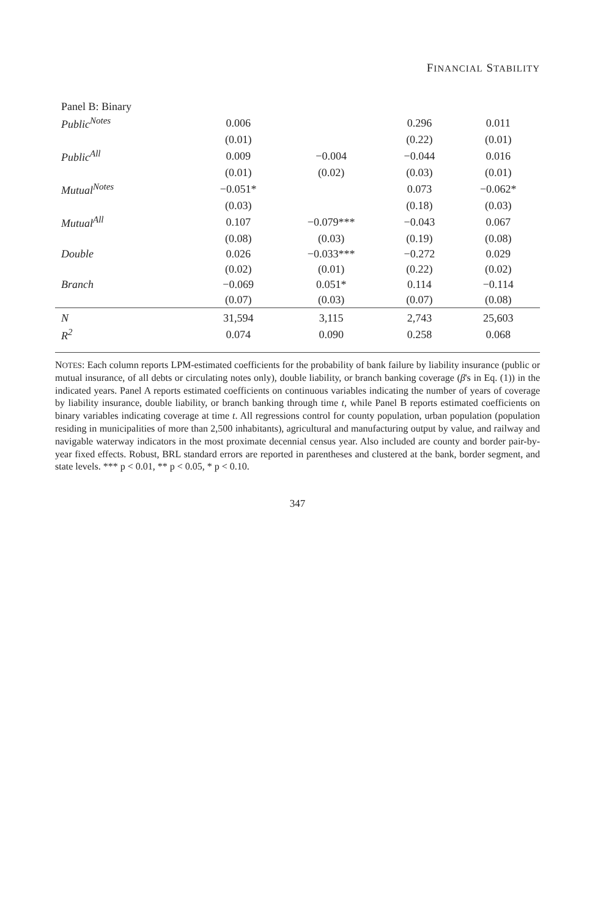FINANCIAL STABILITY
| Panel B: Binary | | | | |
| Public<sup>Notes</sup> | 0.006 | | 0.296 | 0.011 |
| | (0.01) | | (0.22) | (0.01) |
| Public<sup>All</sup> | 0.009 | −0.004 | −0.044 | 0.016 |
| | (0.01) | (0.02) | (0.03) | (0.01) |
| Mutual<sup>Notes</sup> | −0.051* | | 0.073 | −0.062* |
| | (0.03) | | (0.18) | (0.03) |
| Mutual<sup>All</sup> | 0.107 | −0.079*** | −0.043 | 0.067 |
| | (0.08) | (0.03) | (0.19) | (0.08) |
| Double | 0.026 | −0.033*** | −0.272 | 0.029 |
| | (0.02) | (0.01) | (0.22) | (0.02) |
| Branch | −0.069 | 0.051* | 0.114 | −0.114 |
| | (0.07) | (0.03) | (0.07) | (0.08) |
| N | 31,594 | 3,115 | 2,743 | 25,603 |
| R<sup>2</sup> | 0.074 | 0.090 | 0.258 | 0.068 |
NOTES: Each column reports LPM-estimated coefficients for the probability of bank failure by liability insurance (public or mutual insurance, of all debts or circulating notes only), double liability, or branch banking coverage (β's in Eq. (1)) in the indicated years. Panel A reports estimated coefficients on continuous variables indicating the number of years of coverage by liability insurance, double liability, or branch banking through time t, while Panel B reports estimated coefficients on binary variables indicating coverage at time t. All regressions control for county population, urban population (population residing in municipalities of more than 2,500 inhabitants), agricultural and manufacturing output by value, and railway and navigable waterway indicators in the most proximate decennial census year. Also included are county and border pair-by-year fixed effects. Robust, BRL standard errors are reported in parentheses and clustered at the bank, border segment, and state levels. *** p < 0.01, ** p < 0.05, * p < 0.10.
347